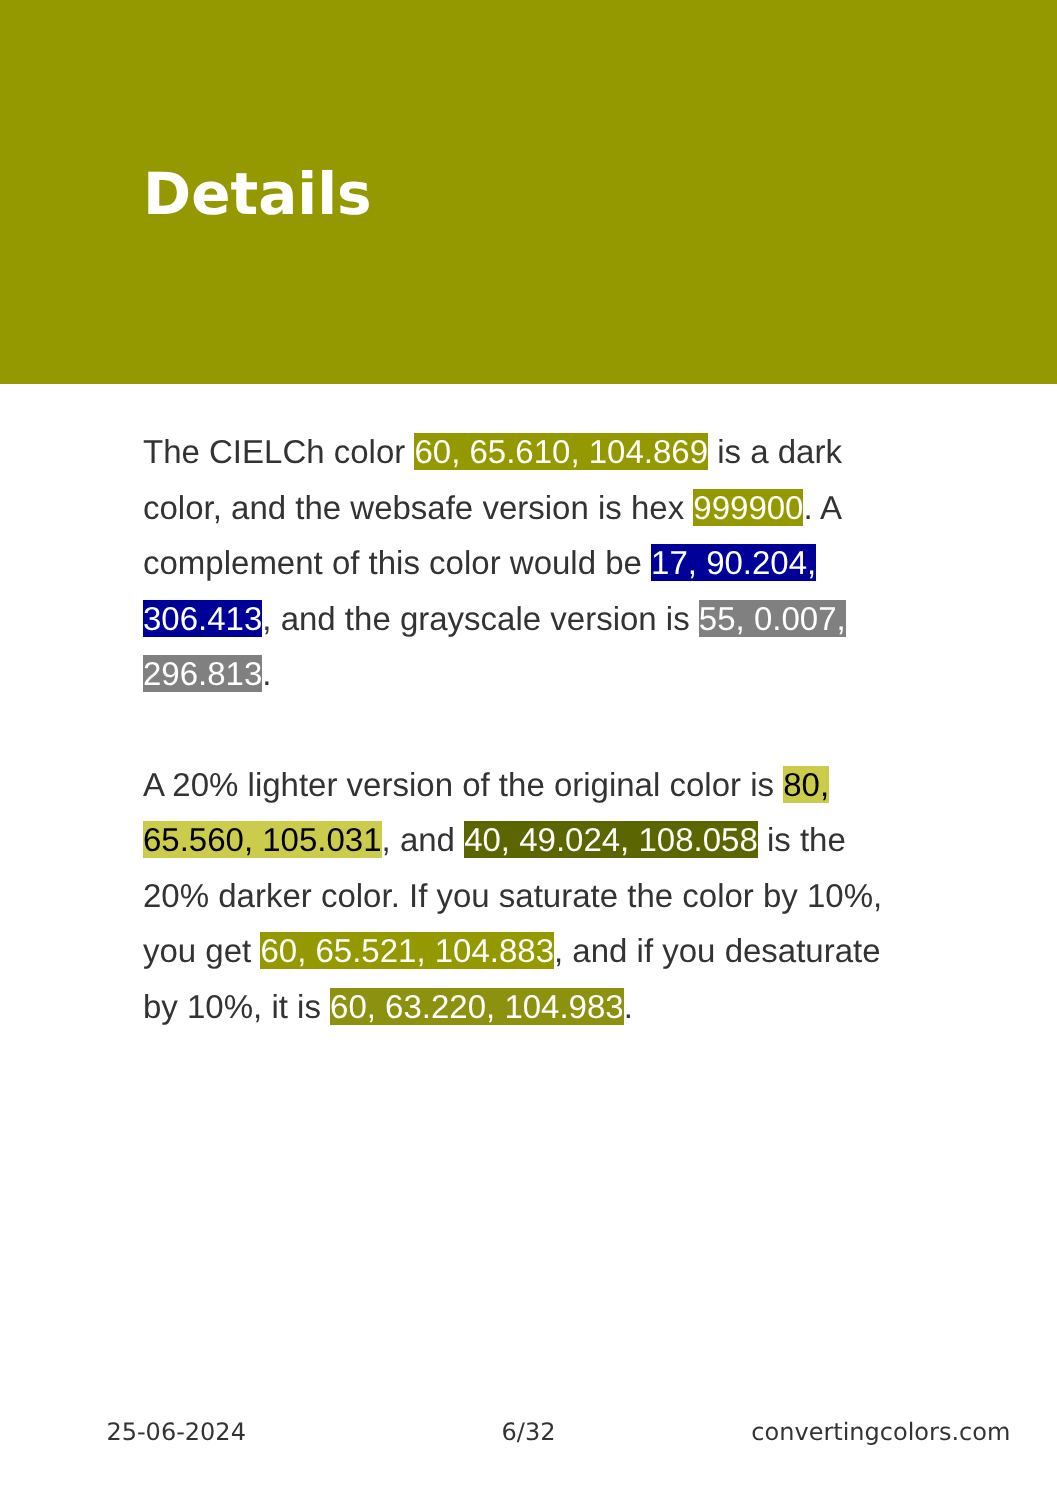Details
The CIELCh color 60, 65.610, 104.869 is a dark color, and the websafe version is hex 999900. A complement of this color would be 17, 90.204, 306.413, and the grayscale version is 55, 0.007, 296.813.
A 20% lighter version of the original color is 80, 65.560, 105.031, and 40, 49.024, 108.058 is the 20% darker color. If you saturate the color by 10%, you get 60, 65.521, 104.883, and if you desaturate by 10%, it is 60, 63.220, 104.983.
25-06-2024 6/32 convertingcolors.com